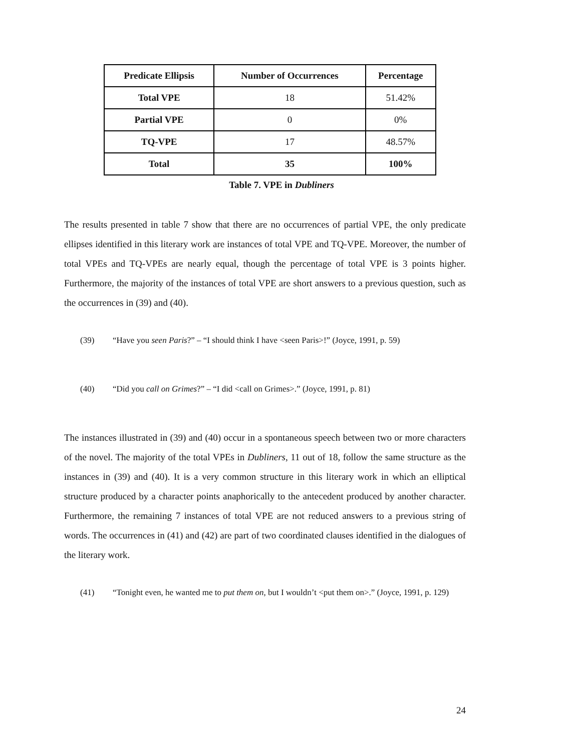| Predicate Ellipsis | Number of Occurrences | Percentage |
| --- | --- | --- |
| Total VPE | 18 | 51.42% |
| Partial VPE | 0 | 0% |
| TQ-VPE | 17 | 48.57% |
| Total | 35 | 100% |
Table 7. VPE in Dubliners
The results presented in table 7 show that there are no occurrences of partial VPE, the only predicate ellipses identified in this literary work are instances of total VPE and TQ-VPE. Moreover, the number of total VPEs and TQ-VPEs are nearly equal, though the percentage of total VPE is 3 points higher. Furthermore, the majority of the instances of total VPE are short answers to a previous question, such as the occurrences in (39) and (40).
(39) “Have you seen Paris?” – “I should think I have <seen Paris>!” (Joyce, 1991, p. 59)
(40) “Did you call on Grimes?” – “I did <call on Grimes>.” (Joyce, 1991, p. 81)
The instances illustrated in (39) and (40) occur in a spontaneous speech between two or more characters of the novel. The majority of the total VPEs in Dubliners, 11 out of 18, follow the same structure as the instances in (39) and (40). It is a very common structure in this literary work in which an elliptical structure produced by a character points anaphorically to the antecedent produced by another character. Furthermore, the remaining 7 instances of total VPE are not reduced answers to a previous string of words. The occurrences in (41) and (42) are part of two coordinated clauses identified in the dialogues of the literary work.
(41) “Tonight even, he wanted me to put them on, but I wouldn’t <put them on>.” (Joyce, 1991, p. 129)
24